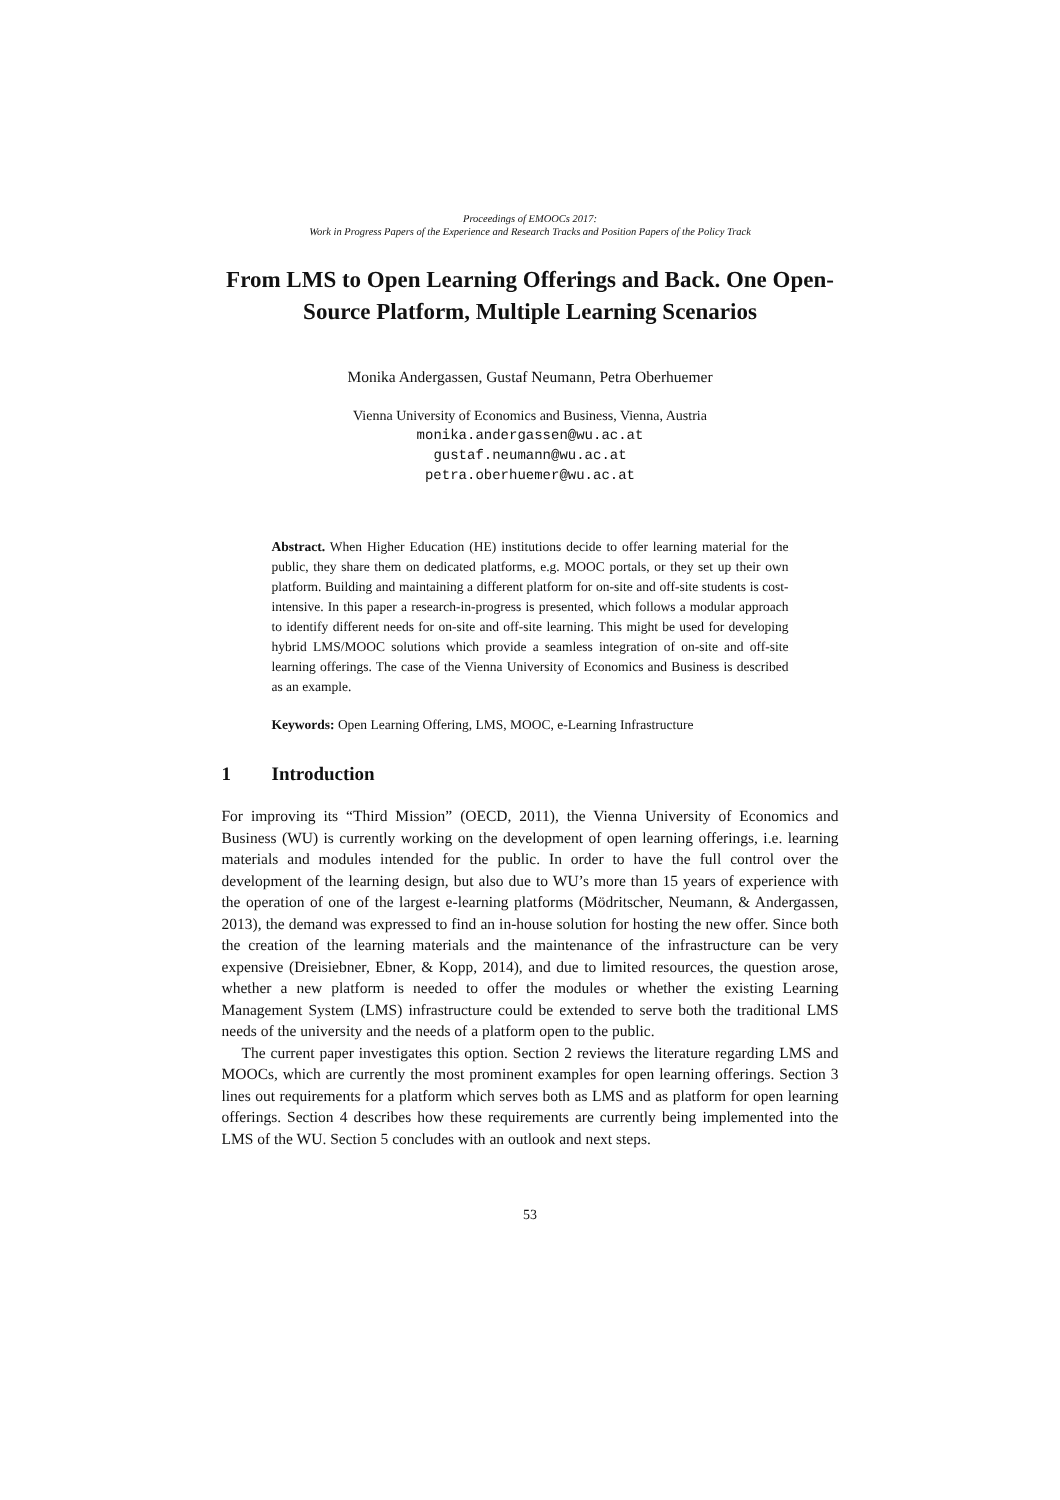Proceedings of EMOOCs 2017:
Work in Progress Papers of the Experience and Research Tracks and Position Papers of the Policy Track
From LMS to Open Learning Offerings and Back. One Open-Source Platform, Multiple Learning Scenarios
Monika Andergassen, Gustaf Neumann, Petra Oberhuemer
Vienna University of Economics and Business, Vienna, Austria
monika.andergassen@wu.ac.at
gustaf.neumann@wu.ac.at
petra.oberhuemer@wu.ac.at
Abstract. When Higher Education (HE) institutions decide to offer learning material for the public, they share them on dedicated platforms, e.g. MOOC portals, or they set up their own platform. Building and maintaining a different platform for on-site and off-site students is cost-intensive. In this paper a research-in-progress is presented, which follows a modular approach to identify different needs for on-site and off-site learning. This might be used for developing hybrid LMS/MOOC solutions which provide a seamless integration of on-site and off-site learning offerings. The case of the Vienna University of Economics and Business is described as an example.
Keywords: Open Learning Offering, LMS, MOOC, e-Learning Infrastructure
1 Introduction
For improving its “Third Mission” (OECD, 2011), the Vienna University of Economics and Business (WU) is currently working on the development of open learning offerings, i.e. learning materials and modules intended for the public. In order to have the full control over the development of the learning design, but also due to WU’s more than 15 years of experience with the operation of one of the largest e-learning platforms (Mödritscher, Neumann, & Andergassen, 2013), the demand was expressed to find an in-house solution for hosting the new offer. Since both the creation of the learning materials and the maintenance of the infrastructure can be very expensive (Dreisiebner, Ebner, & Kopp, 2014), and due to limited resources, the question arose, whether a new platform is needed to offer the modules or whether the existing Learning Management System (LMS) infrastructure could be extended to serve both the traditional LMS needs of the university and the needs of a platform open to the public.
The current paper investigates this option. Section 2 reviews the literature regarding LMS and MOOCs, which are currently the most prominent examples for open learning offerings. Section 3 lines out requirements for a platform which serves both as LMS and as platform for open learning offerings. Section 4 describes how these requirements are currently being implemented into the LMS of the WU. Section 5 concludes with an outlook and next steps.
53